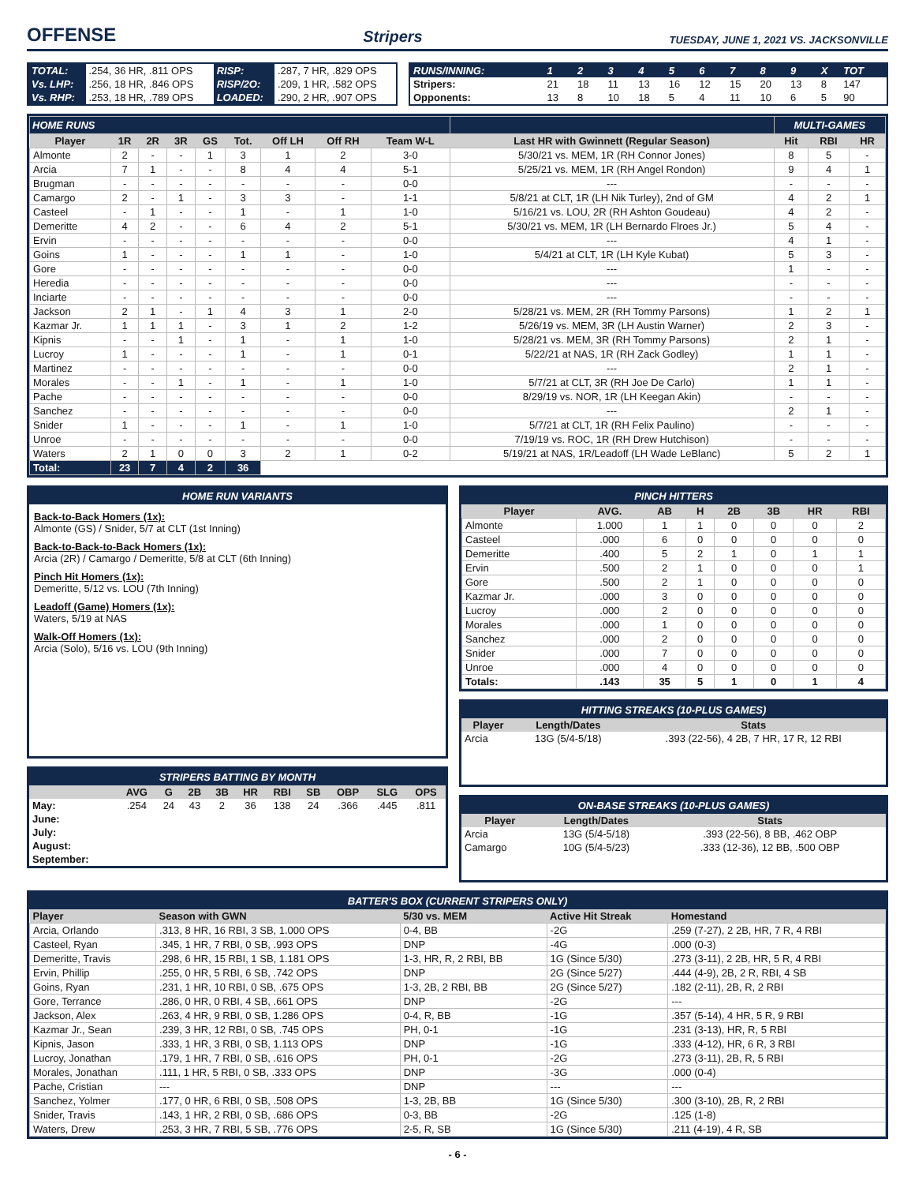OFFENSE
Stripers TUESDAY, JUNE 1, 2021 VS. JACKSONVILLE
| TOTAL: | .254, 36 HR, .811 OPS | RISP: | .287, 7 HR, .829 OPS |
| Vs. LHP: | .256, 18 HR, .846 OPS | RISP/2O: | .209, 1 HR, .582 OPS |
| Vs. RHP: | .253, 18 HR, .789 OPS | LOADED: | .290, 2 HR, .907 OPS |
| RUNS/INNING: | 1 | 2 | 3 | 4 | 5 | 6 | 7 | 8 | 9 | X | TOT |
| Stripers: | 21 | 18 | 11 | 13 | 16 | 12 | 15 | 20 | 13 | 8 | 147 |
| Opponents: | 13 | 8 | 10 | 18 | 5 | 4 | 11 | 10 | 6 | 5 | 90 |
| HOME RUNS | | | | | | | | | | MULTI-GAMES | | |
| Player | 1R | 2R | 3R | GS | Tot. | Off LH | Off RH | Team W-L | Last HR with Gwinnett (Regular Season) | Hit | RBI | HR |
| Almonte | 2 | - | - | 1 | 3 | 1 | 2 | 3-0 | 5/30/21 vs. MEM, 1R (RH Connor Jones) | 8 | 5 | - |
| Arcia | 7 | 1 | - | - | 8 | 4 | 4 | 5-1 | 5/25/21 vs. MEM, 1R (RH Angel Rondon) | 9 | 4 | 1 |
| Brugman | - | - | - | - | - | - | - | 0-0 | --- | - | - | - |
| Camargo | 2 | - | 1 | - | 3 | 3 | - | 1-1 | 5/8/21 at CLT, 1R (LH Nik Turley), 2nd of GM | 4 | 2 | 1 |
| Casteel | - | 1 | - | - | 1 | - | 1 | 1-0 | 5/16/21 vs. LOU, 2R (RH Ashton Goudeau) | 4 | 2 | - |
| Demeritte | 4 | 2 | - | - | 6 | 4 | 2 | 5-1 | 5/30/21 vs. MEM, 1R (LH Bernardo Flroes Jr.) | 5 | 4 | - |
| Ervin | - | - | - | - | - | - | - | 0-0 | --- | 4 | 1 | - |
| Goins | 1 | - | - | - | 1 | 1 | - | 1-0 | 5/4/21 at CLT, 1R (LH Kyle Kubat) | 5 | 3 | - |
| Gore | - | - | - | - | - | - | - | 0-0 | --- | 1 | - | - |
| Heredia | - | - | - | - | - | - | - | 0-0 | --- | - | - | - |
| Inciarte | - | - | - | - | - | - | - | 0-0 | --- | - | - | - |
| Jackson | 2 | 1 | - | 1 | 4 | 3 | 1 | 2-0 | 5/28/21 vs. MEM, 2R (RH Tommy Parsons) | 1 | 2 | 1 |
| Kazmar Jr. | 1 | 1 | 1 | - | 3 | 1 | 2 | 1-2 | 5/26/19 vs. MEM, 3R (LH Austin Warner) | 2 | 3 | - |
| Kipnis | - | - | 1 | - | 1 | - | 1 | 1-0 | 5/28/21 vs. MEM, 3R (RH Tommy Parsons) | 2 | 1 | - |
| Lucroy | 1 | - | - | - | 1 | - | 1 | 0-1 | 5/22/21 at NAS, 1R (RH Zack Godley) | 1 | 1 | - |
| Martinez | - | - | - | - | - | - | - | 0-0 | --- | 2 | 1 | - |
| Morales | - | - | 1 | - | 1 | - | 1 | 1-0 | 5/7/21 at CLT, 3R (RH Joe De Carlo) | 1 | 1 | - |
| Pache | - | - | - | - | - | - | - | 0-0 | 8/29/19 vs. NOR, 1R (LH Keegan Akin) | - | - | - |
| Sanchez | - | - | - | - | - | - | - | 0-0 | --- | 2 | 1 | - |
| Snider | 1 | - | - | - | 1 | - | 1 | 1-0 | 5/7/21 at CLT, 1R (RH Felix Paulino) | - | - | - |
| Unroe | - | - | - | - | - | - | - | 0-0 | 7/19/19 vs. ROC, 1R (RH Drew Hutchison) | - | - | - |
| Waters | 2 | 1 | 0 | 0 | 3 | 2 | 1 | 0-2 | 5/19/21 at NAS, 1R/Leadoff (LH Wade LeBlanc) | 5 | 2 | 1 |
| Total: | 23 | 7 | 4 | 2 | 36 | | | | | | | |
HOME RUN VARIANTS
Back-to-Back Homers (1x):
Almonte (GS) / Snider, 5/7 at CLT (1st Inning)
Back-to-Back-to-Back Homers (1x):
Arcia (2R) / Camargo / Demeritte, 5/8 at CLT (6th Inning)
Pinch Hit Homers (1x):
Demeritte, 5/12 vs. LOU (7th Inning)
Leadoff (Game) Homers (1x):
Waters, 5/19 at NAS
Walk-Off Homers (1x):
Arcia (Solo), 5/16 vs. LOU (9th Inning)
STRIPERS BATTING BY MONTH
| | AVG | G | 2B | 3B | HR | RBI | SB | OBP | SLG | OPS |
| --- | --- | --- | --- | --- | --- | --- | --- | --- | --- | --- |
| May: | .254 | 24 | 43 | 2 | 36 | 138 | 24 | .366 | .445 | .811 |
| June: | | | | | | | | | | |
| July: | | | | | | | | | | |
| August: | | | | | | | | | | |
| September: | | | | | | | | | | |
PINCH HITTERS
| Player | AVG. | AB | H | 2B | 3B | HR | RBI |
| --- | --- | --- | --- | --- | --- | --- | --- |
| Almonte | 1.000 | 1 | 1 | 0 | 0 | 0 | 2 |
| Casteel | .000 | 6 | 0 | 0 | 0 | 0 | 0 |
| Demeritte | .400 | 5 | 2 | 1 | 0 | 1 | 1 |
| Ervin | .500 | 2 | 1 | 0 | 0 | 0 | 1 |
| Gore | .500 | 2 | 1 | 0 | 0 | 0 | 0 |
| Kazmar Jr. | .000 | 3 | 0 | 0 | 0 | 0 | 0 |
| Lucroy | .000 | 2 | 0 | 0 | 0 | 0 | 0 |
| Morales | .000 | 1 | 0 | 0 | 0 | 0 | 0 |
| Sanchez | .000 | 2 | 0 | 0 | 0 | 0 | 0 |
| Snider | .000 | 7 | 0 | 0 | 0 | 0 | 0 |
| Unroe | .000 | 4 | 0 | 0 | 0 | 0 | 0 |
| Totals: | .143 | 35 | 5 | 1 | 0 | 1 | 4 |
HITTING STREAKS (10-PLUS GAMES)
| Player | Length/Dates | Stats |
| --- | --- | --- |
| Arcia | 13G (5/4-5/18) | .393 (22-56), 4 2B, 7 HR, 17 R, 12 RBI |
ON-BASE STREAKS (10-PLUS GAMES)
| Player | Length/Dates | Stats |
| --- | --- | --- |
| Arcia | 13G (5/4-5/18) | .393 (22-56), 8 BB, .462 OBP |
| Camargo | 10G (5/4-5/23) | .333 (12-36), 12 BB, .500 OBP |
BATTER'S BOX (CURRENT STRIPERS ONLY)
| Player | Season with GWN | 5/30 vs. MEM | Active Hit Streak | Homestand |
| --- | --- | --- | --- | --- |
| Arcia, Orlando | .313, 8 HR, 16 RBI, 3 SB, 1.000 OPS | 0-4, BB | -2G | .259 (7-27), 2 2B, HR, 7 R, 4 RBI |
| Casteel, Ryan | .345, 1 HR, 7 RBI, 0 SB, .993 OPS | DNP | -4G | .000 (0-3) |
| Demeritte, Travis | .298, 6 HR, 15 RBI, 1 SB, 1.181 OPS | 1-3, HR, R, 2 RBI, BB | 1G (Since 5/30) | .273 (3-11), 2 2B, HR, 5 R, 4 RBI |
| Ervin, Phillip | .255, 0 HR, 5 RBI, 6 SB, .742 OPS | DNP | 2G (Since 5/27) | .444 (4-9), 2B, 2 R, RBI, 4 SB |
| Goins, Ryan | .231, 1 HR, 10 RBI, 0 SB, .675 OPS | 1-3, 2B, 2 RBI, BB | 2G (Since 5/27) | .182 (2-11), 2B, R, 2 RBI |
| Gore, Terrance | .286, 0 HR, 0 RBI, 4 SB, .661 OPS | DNP | -2G | --- |
| Jackson, Alex | .263, 4 HR, 9 RBI, 0 SB, 1.286 OPS | 0-4, R, BB | -1G | .357 (5-14), 4 HR, 5 R, 9 RBI |
| Kazmar Jr., Sean | .239, 3 HR, 12 RBI, 0 SB, .745 OPS | PH, 0-1 | -1G | .231 (3-13), HR, R, 5 RBI |
| Kipnis, Jason | .333, 1 HR, 3 RBI, 0 SB, 1.113 OPS | DNP | -1G | .333 (4-12), HR, 6 R, 3 RBI |
| Lucroy, Jonathan | .179, 1 HR, 7 RBI, 0 SB, .616 OPS | PH, 0-1 | -2G | .273 (3-11), 2B, R, 5 RBI |
| Morales, Jonathan | .111, 1 HR, 5 RBI, 0 SB, .333 OPS | DNP | -3G | .000 (0-4) |
| Pache, Cristian | --- | DNP | --- | --- |
| Sanchez, Yolmer | .177, 0 HR, 6 RBI, 0 SB, .508 OPS | 1-3, 2B, BB | 1G (Since 5/30) | .300 (3-10), 2B, R, 2 RBI |
| Snider, Travis | .143, 1 HR, 2 RBI, 0 SB, .686 OPS | 0-3, BB | -2G | .125 (1-8) |
| Waters, Drew | .253, 3 HR, 7 RBI, 5 SB, .776 OPS | 2-5, R, SB | 1G (Since 5/30) | .211 (4-19), 4 R, SB |
- 6 -